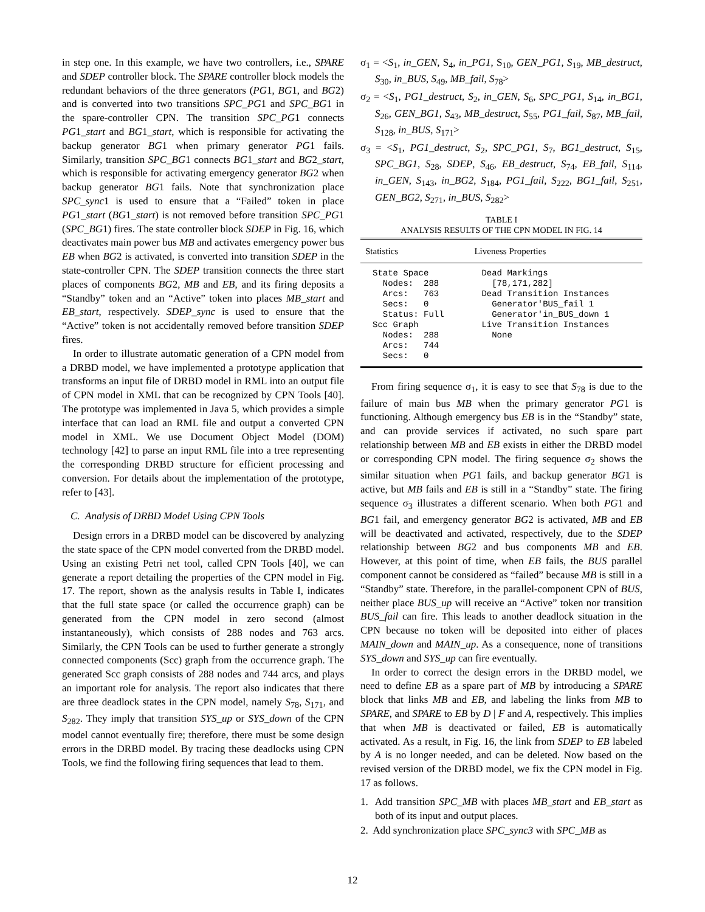in step one. In this example, we have two controllers, i.e., SPARE and SDEP controller block. The SPARE controller block models the redundant behaviors of the three generators (PG1, BG1, and BG2) and is converted into two transitions SPC_PG1 and SPC_BG1 in the spare-controller CPN. The transition SPC_PG1 connects PG1_start and BG1_start, which is responsible for activating the backup generator BG1 when primary generator PG1 fails. Similarly, transition SPC_BG1 connects BG1_start and BG2_start, which is responsible for activating emergency generator BG2 when backup generator BG1 fails. Note that synchronization place SPC_sync1 is used to ensure that a “Failed” token in place PG1_start (BG1_start) is not removed before transition SPC_PG1 (SPC_BG1) fires. The state controller block SDEP in Fig. 16, which deactivates main power bus MB and activates emergency power bus EB when BG2 is activated, is converted into transition SDEP in the state-controller CPN. The SDEP transition connects the three start places of components BG2, MB and EB, and its firing deposits a “Standby” token and an “Active” token into places MB_start and EB_start, respectively. SDEP_sync is used to ensure that the “Active” token is not accidentally removed before transition SDEP fires.
In order to illustrate automatic generation of a CPN model from a DRBD model, we have implemented a prototype application that transforms an input file of DRBD model in RML into an output file of CPN model in XML that can be recognized by CPN Tools [40]. The prototype was implemented in Java 5, which provides a simple interface that can load an RML file and output a converted CPN model in XML. We use Document Object Model (DOM) technology [42] to parse an input RML file into a tree representing the corresponding DRBD structure for efficient processing and conversion. For details about the implementation of the prototype, refer to [43].
C. Analysis of DRBD Model Using CPN Tools
Design errors in a DRBD model can be discovered by analyzing the state space of the CPN model converted from the DRBD model. Using an existing Petri net tool, called CPN Tools [40], we can generate a report detailing the properties of the CPN model in Fig. 17. The report, shown as the analysis results in Table I, indicates that the full state space (or called the occurrence graph) can be generated from the CPN model in zero second (almost instantaneously), which consists of 288 nodes and 763 arcs. Similarly, the CPN Tools can be used to further generate a strongly connected components (Scc) graph from the occurrence graph. The generated Scc graph consists of 288 nodes and 744 arcs, and plays an important role for analysis. The report also indicates that there are three deadlock states in the CPN model, namely S<sub>78</sub>, S<sub>171</sub>, and S<sub>282</sub>. They imply that transition SYS_up or SYS_down of the CPN model cannot eventually fire; therefore, there must be some design errors in the DRBD model. By tracing these deadlocks using CPN Tools, we find the following firing sequences that lead to them.
σ<sub>1</sub> = <S<sub>1</sub>, in_GEN, S<sub>4</sub>, in_PG1, S<sub>10</sub>, GEN_PG1, S<sub>19</sub>, MB_destruct, S<sub>30</sub>, in_BUS, S<sub>49</sub>, MB_fail, S<sub>78</sub>>
σ<sub>2</sub> = <S<sub>1</sub>, PG1_destruct, S<sub>2</sub>, in_GEN, S<sub>6</sub>, SPC_PG1, S<sub>14</sub>, in_BG1, S<sub>26</sub>, GEN_BG1, S<sub>43</sub>, MB_destruct, S<sub>55</sub>, PG1_fail, S<sub>87</sub>, MB_fail, S<sub>128</sub>, in_BUS, S<sub>171</sub>>
σ<sub>3</sub> = <S<sub>1</sub>, PG1_destruct, S<sub>2</sub>, SPC_PG1, S<sub>7</sub>, BG1_destruct, S<sub>15</sub>, SPC_BG1, S<sub>28</sub>, SDEP, S<sub>46</sub>, EB_destruct, S<sub>74</sub>, EB_fail, S<sub>114</sub>, in_GEN, S<sub>143</sub>, in_BG2, S<sub>184</sub>, PG1_fail, S<sub>222</sub>, BG1_fail, S<sub>251</sub>, GEN_BG2, S<sub>271</sub>, in_BUS, S<sub>282</sub>>
TABLE I
ANALYSIS RESULTS OF THE CPN MODEL IN FIG. 14
| Statistics | Liveness Properties |
| --- | --- |
| State Space Nodes: 288 Arcs: 763 Secs: 0 Status: Full Scc Graph Nodes: 288 Arcs: 744 Secs: 0 | Dead Markings [78,171,282] Dead Transition Instances Generator'BUS_fail 1 Generator'in_BUS_down 1 Live Transition Instances None |
From firing sequence σ<sub>1</sub>, it is easy to see that S<sub>78</sub> is due to the failure of main bus MB when the primary generator PG1 is functioning. Although emergency bus EB is in the “Standby” state, and can provide services if activated, no such spare part relationship between MB and EB exists in either the DRBD model or corresponding CPN model. The firing sequence σ<sub>2</sub> shows the similar situation when PG1 fails, and backup generator BG1 is active, but MB fails and EB is still in a “Standby” state. The firing sequence σ<sub>3</sub> illustrates a different scenario. When both PG1 and BG1 fail, and emergency generator BG2 is activated, MB and EB will be deactivated and activated, respectively, due to the SDEP relationship between BG2 and bus components MB and EB. However, at this point of time, when EB fails, the BUS parallel component cannot be considered as “failed” because MB is still in a “Standby” state. Therefore, in the parallel-component CPN of BUS, neither place BUS_up will receive an “Active” token nor transition BUS_fail can fire. This leads to another deadlock situation in the CPN because no token will be deposited into either of places MAIN_down and MAIN_up. As a consequence, none of transitions SYS_down and SYS_up can fire eventually.
In order to correct the design errors in the DRBD model, we need to define EB as a spare part of MB by introducing a SPARE block that links MB and EB, and labeling the links from MB to SPARE, and SPARE to EB by D | F and A, respectively. This implies that when MB is deactivated or failed, EB is automatically activated. As a result, in Fig. 16, the link from SDEP to EB labeled by A is no longer needed, and can be deleted. Now based on the revised version of the DRBD model, we fix the CPN model in Fig. 17 as follows.
1. Add transition SPC_MB with places MB_start and EB_start as both of its input and output places.
2. Add synchronization place SPC_sync3 with SPC_MB as
12